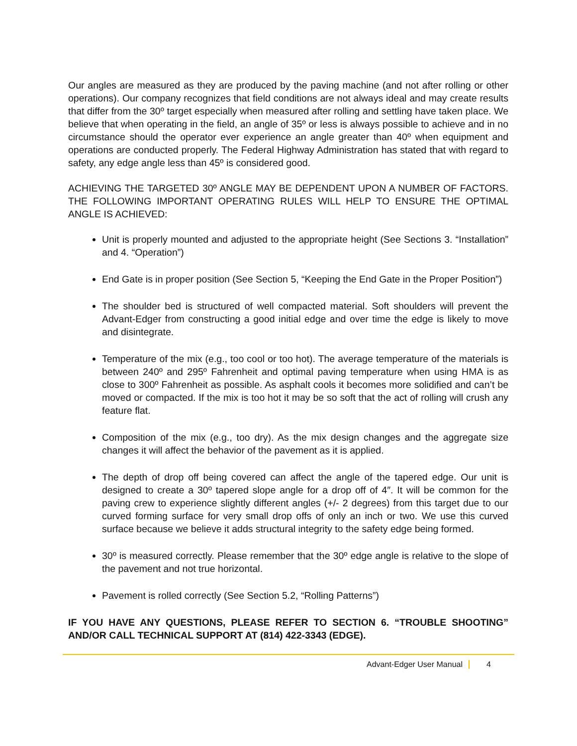Our angles are measured as they are produced by the paving machine (and not after rolling or other operations). Our company recognizes that field conditions are not always ideal and may create results that differ from the 30º target especially when measured after rolling and settling have taken place. We believe that when operating in the field, an angle of 35º or less is always possible to achieve and in no circumstance should the operator ever experience an angle greater than 40º when equipment and operations are conducted properly. The Federal Highway Administration has stated that with regard to safety, any edge angle less than 45º is considered good.
ACHIEVING THE TARGETED 30º ANGLE MAY BE DEPENDENT UPON A NUMBER OF FACTORS. THE FOLLOWING IMPORTANT OPERATING RULES WILL HELP TO ENSURE THE OPTIMAL ANGLE IS ACHIEVED:
Unit is properly mounted and adjusted to the appropriate height (See Sections 3. “Installation” and 4. “Operation”)
End Gate is in proper position (See Section 5, “Keeping the End Gate in the Proper Position”)
The shoulder bed is structured of well compacted material. Soft shoulders will prevent the Advant-Edger from constructing a good initial edge and over time the edge is likely to move and disintegrate.
Temperature of the mix (e.g., too cool or too hot). The average temperature of the materials is between 240º and 295º Fahrenheit and optimal paving temperature when using HMA is as close to 300º Fahrenheit as possible. As asphalt cools it becomes more solidified and can’t be moved or compacted. If the mix is too hot it may be so soft that the act of rolling will crush any feature flat.
Composition of the mix (e.g., too dry). As the mix design changes and the aggregate size changes it will affect the behavior of the pavement as it is applied.
The depth of drop off being covered can affect the angle of the tapered edge. Our unit is designed to create a 30º tapered slope angle for a drop off of 4″. It will be common for the paving crew to experience slightly different angles (+/- 2 degrees) from this target due to our curved forming surface for very small drop offs of only an inch or two. We use this curved surface because we believe it adds structural integrity to the safety edge being formed.
30º is measured correctly. Please remember that the 30º edge angle is relative to the slope of the pavement and not true horizontal.
Pavement is rolled correctly (See Section 5.2, “Rolling Patterns”)
IF YOU HAVE ANY QUESTIONS, PLEASE REFER TO SECTION 6. “TROUBLE SHOOTING” AND/OR CALL TECHNICAL SUPPORT AT (814) 422-3343 (EDGE).
Advant-Edger User Manual 4